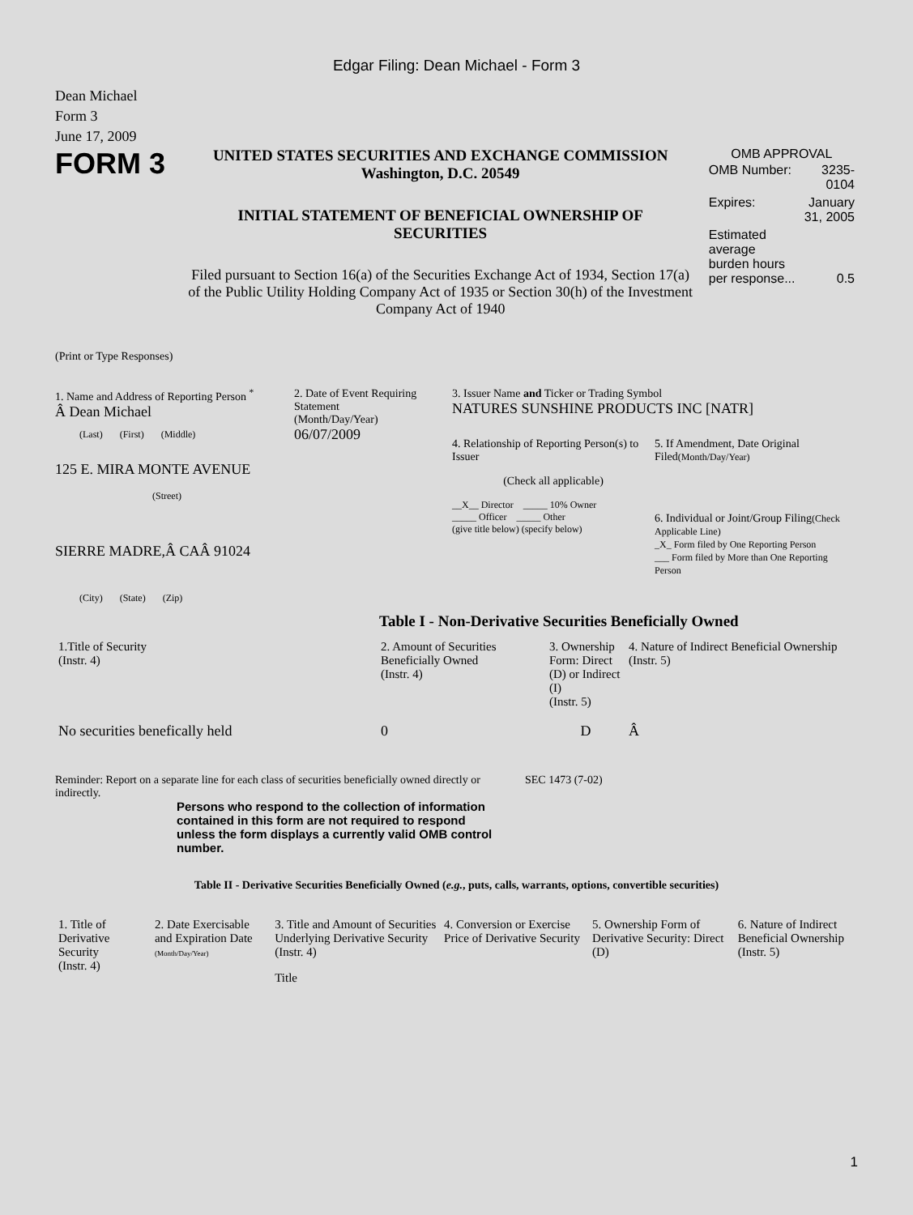Edgar Filing: Dean Michael - Form 3
Dean Michael
Form 3
June 17, 2009
FORM 3
UNITED STATES SECURITIES AND EXCHANGE COMMISSION
Washington, D.C. 20549
INITIAL STATEMENT OF BENEFICIAL OWNERSHIP OF SECURITIES
Filed pursuant to Section 16(a) of the Securities Exchange Act of 1934, Section 17(a) of the Public Utility Holding Company Act of 1935 or Section 30(h) of the Investment Company Act of 1940
OMB APPROVAL
| OMB Number: | 3235-0104 |
| Expires: | January 31, 2005 |
| Estimated average burden hours per response... | 0.5 |
(Print or Type Responses)
1. Name and Address of Reporting Person <sup>*</sup>
Â Dean Michael
(Last) (First) (Middle)
125 E. MIRA MONTE AVENUE
(Street)
SIERRE MADRE,Â CAÂ 91024
(City) (State) (Zip)
2. Date of Event Requiring Statement
(Month/Day/Year)
06/07/2009
3. Issuer Name and Ticker or Trading Symbol
NATURES SUNSHINE PRODUCTS INC [NATR]
4. Relationship of Reporting Person(s) to Issuer
(Check all applicable)
__X__ Director _____ 10% Owner
_____ Officer _____ Other
(give title below) (specify below)
5. If Amendment, Date Original Filed(Month/Day/Year)
6. Individual or Joint/Group Filing(Check Applicable Line)
_X_ Form filed by One Reporting Person
___ Form filed by More than One Reporting Person
Table I - Non-Derivative Securities Beneficially Owned
| 1.Title of Security (Instr. 4) | 2. Amount of Securities Beneficially Owned (Instr. 4) | 3. Ownership Form: Direct (D) or Indirect (I) (Instr. 5) | 4. Nature of Indirect Beneficial Ownership (Instr. 5) |
| --- | --- | --- | --- |
| No securities benefically held | 0 | D | Â |
Reminder: Report on a separate line for each class of securities beneficially owned directly or indirectly.
SEC 1473 (7-02)
Persons who respond to the collection of information contained in this form are not required to respond unless the form displays a currently valid OMB control number.
Table II - Derivative Securities Beneficially Owned (e.g., puts, calls, warrants, options, convertible securities)
| 1. Title of Derivative Security (Instr. 4) | 2. Date Exercisable and Expiration Date (Month/Day/Year) | 3. Title and Amount of Securities Underlying Derivative Security (Instr. 4) Title | 4. Conversion or Exercise Price of Derivative Security | 5. Ownership Form of Derivative Security: Direct (D) | 6. Nature of Indirect Beneficial Ownership (Instr. 5) |
| --- | --- | --- | --- | --- | --- |
1